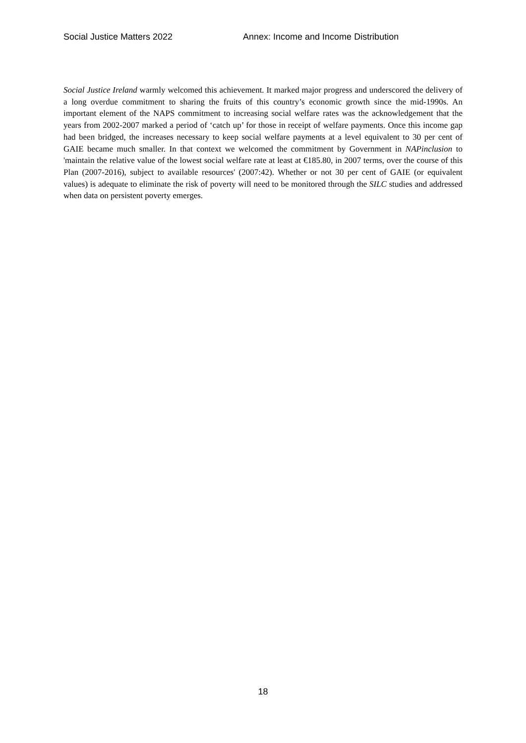Social Justice Matters 2022 Annex: Income and Income Distribution
Social Justice Ireland warmly welcomed this achievement. It marked major progress and underscored the delivery of a long overdue commitment to sharing the fruits of this country’s economic growth since the mid-1990s. An important element of the NAPS commitment to increasing social welfare rates was the acknowledgement that the years from 2002-2007 marked a period of ‘catch up’ for those in receipt of welfare payments. Once this income gap had been bridged, the increases necessary to keep social welfare payments at a level equivalent to 30 per cent of GAIE became much smaller. In that context we welcomed the commitment by Government in NAPinclusion to 'maintain the relative value of the lowest social welfare rate at least at €185.80, in 2007 terms, over the course of this Plan (2007-2016), subject to available resources' (2007:42). Whether or not 30 per cent of GAIE (or equivalent values) is adequate to eliminate the risk of poverty will need to be monitored through the SILC studies and addressed when data on persistent poverty emerges.
18